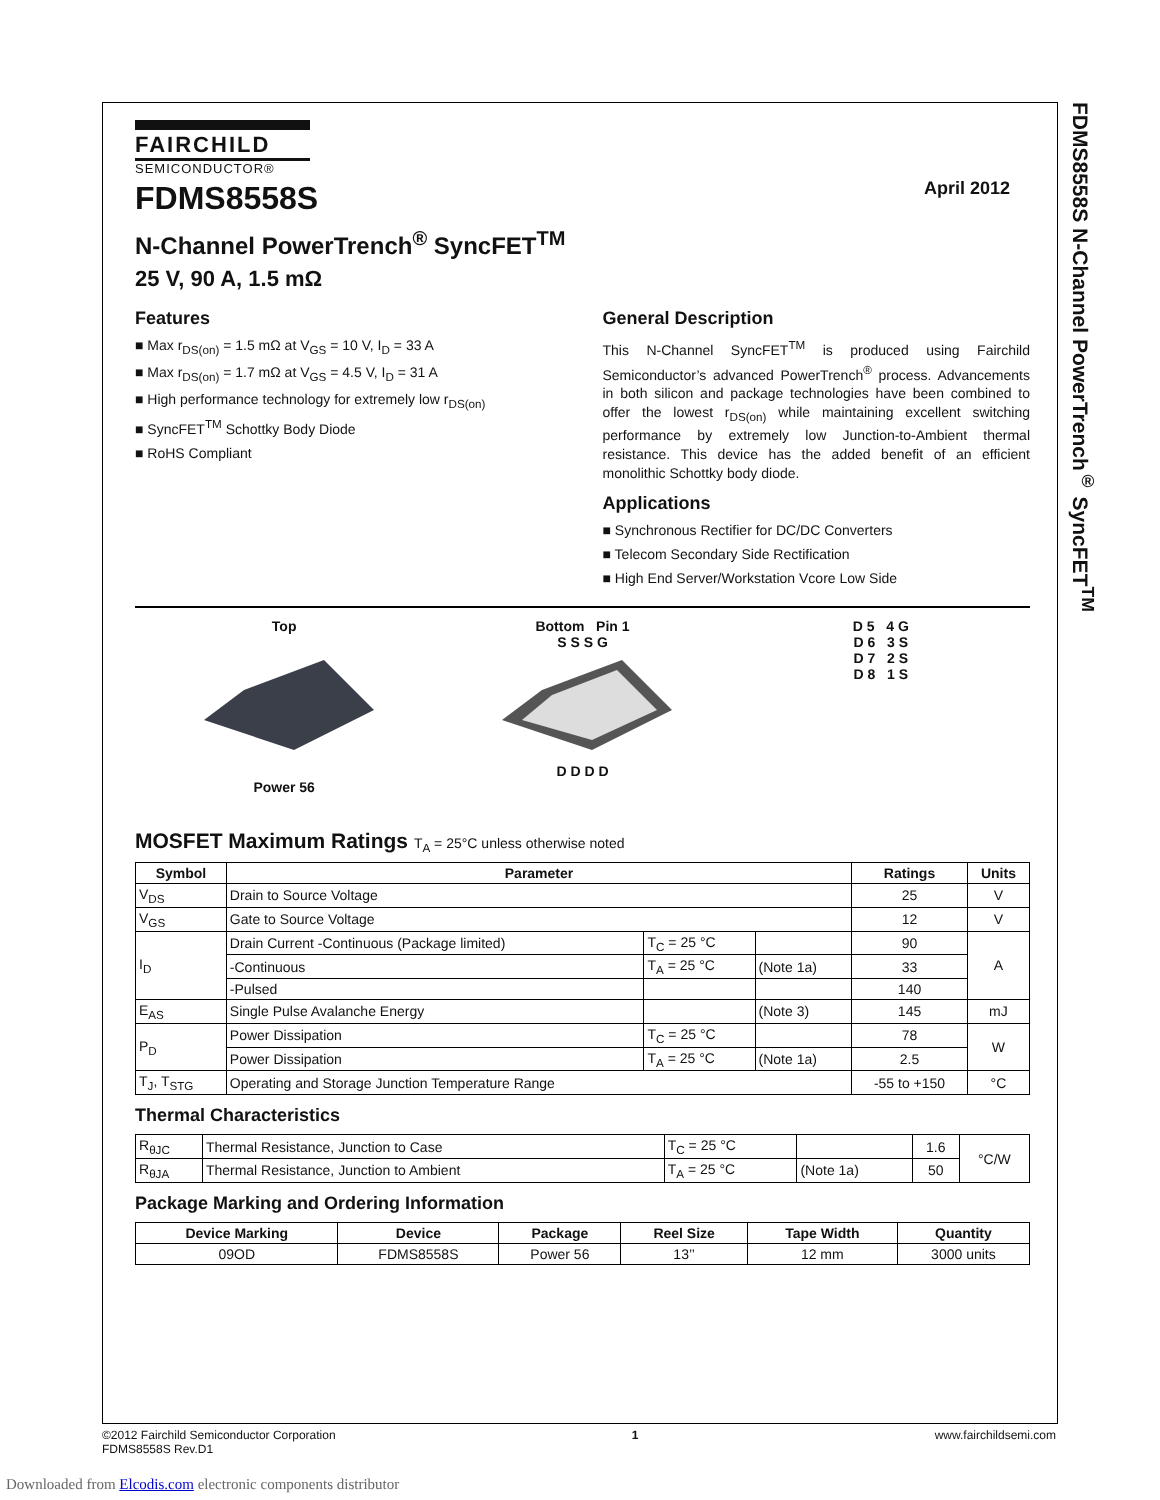FDMS8558S N-Channel PowerTrench<sup>®</sup> SyncFET<sup>TM</sup>
April 2012
FAIRCHILD
SEMICONDUCTOR®
FDMS8558S
N-Channel PowerTrench<sup>®</sup> SyncFET<sup>TM</sup>
25 V, 90 A, 1.5 mΩ
Features
Max r<sub>DS(on)</sub> = 1.5 mΩ at V<sub>GS</sub> = 10 V, I<sub>D</sub> = 33 A
Max r<sub>DS(on)</sub> = 1.7 mΩ at V<sub>GS</sub> = 4.5 V, I<sub>D</sub> = 31 A
High performance technology for extremely low r<sub>DS(on)</sub>
SyncFET<sup>TM</sup> Schottky Body Diode
RoHS Compliant
General Description
This N-Channel SyncFET<sup>TM</sup> is produced using Fairchild Semiconductor’s advanced PowerTrench<sup>®</sup> process. Advancements in both silicon and package technologies have been combined to offer the lowest r<sub>DS(on)</sub> while maintaining excellent switching performance by extremely low Junction-to-Ambient thermal resistance. This device has the added benefit of an efficient monolithic Schottky body diode.
Applications
Synchronous Rectifier for DC/DC Converters
Telecom Secondary Side Rectification
High End Server/Workstation Vcore Low Side
Top
Power 56
Bottom Pin 1
S S S G
D D D D
D 5 4 G
D 6 3 S
D 7 2 S
D 8 1 S
MOSFET Maximum Ratings T<sub>A</sub> = 25°C unless otherwise noted
| Symbol | Parameter | | | Ratings | Units |
| --- | --- | --- | --- | --- | --- |
| V<sub>DS</sub> | Drain to Source Voltage | | | 25 | V |
| V<sub>GS</sub> | Gate to Source Voltage | | | 12 | V |
| I<sub>D</sub> | Drain Current -Continuous (Package limited) | T<sub>C</sub> = 25 °C | | 90 | A |
| | -Continuous | T<sub>A</sub> = 25 °C | (Note 1a) | 33 | |
| | -Pulsed | | | 140 | |
| E<sub>AS</sub> | Single Pulse Avalanche Energy | | (Note 3) | 145 | mJ |
| P<sub>D</sub> | Power Dissipation | T<sub>C</sub> = 25 °C | | 78 | W |
| | Power Dissipation | T<sub>A</sub> = 25 °C | (Note 1a) | 2.5 | |
| T<sub>J</sub>, T<sub>STG</sub> | Operating and Storage Junction Temperature Range | | | -55 to +150 | °C |
Thermal Characteristics
| R<sub>θJC</sub> | Thermal Resistance, Junction to Case | T<sub>C</sub> = 25 °C | | 1.6 | °C/W |
| R<sub>θJA</sub> | Thermal Resistance, Junction to Ambient | T<sub>A</sub> = 25 °C | (Note 1a) | 50 | |
Package Marking and Ordering Information
| Device Marking | Device | Package | Reel Size | Tape Width | Quantity |
| --- | --- | --- | --- | --- | --- |
| 09OD | FDMS8558S | Power 56 | 13’’ | 12 mm | 3000 units |
©2012 Fairchild Semiconductor Corporation
FDMS8558S Rev.D1
1 www.fairchildsemi.com
Downloaded from Elcodis.com electronic components distributor